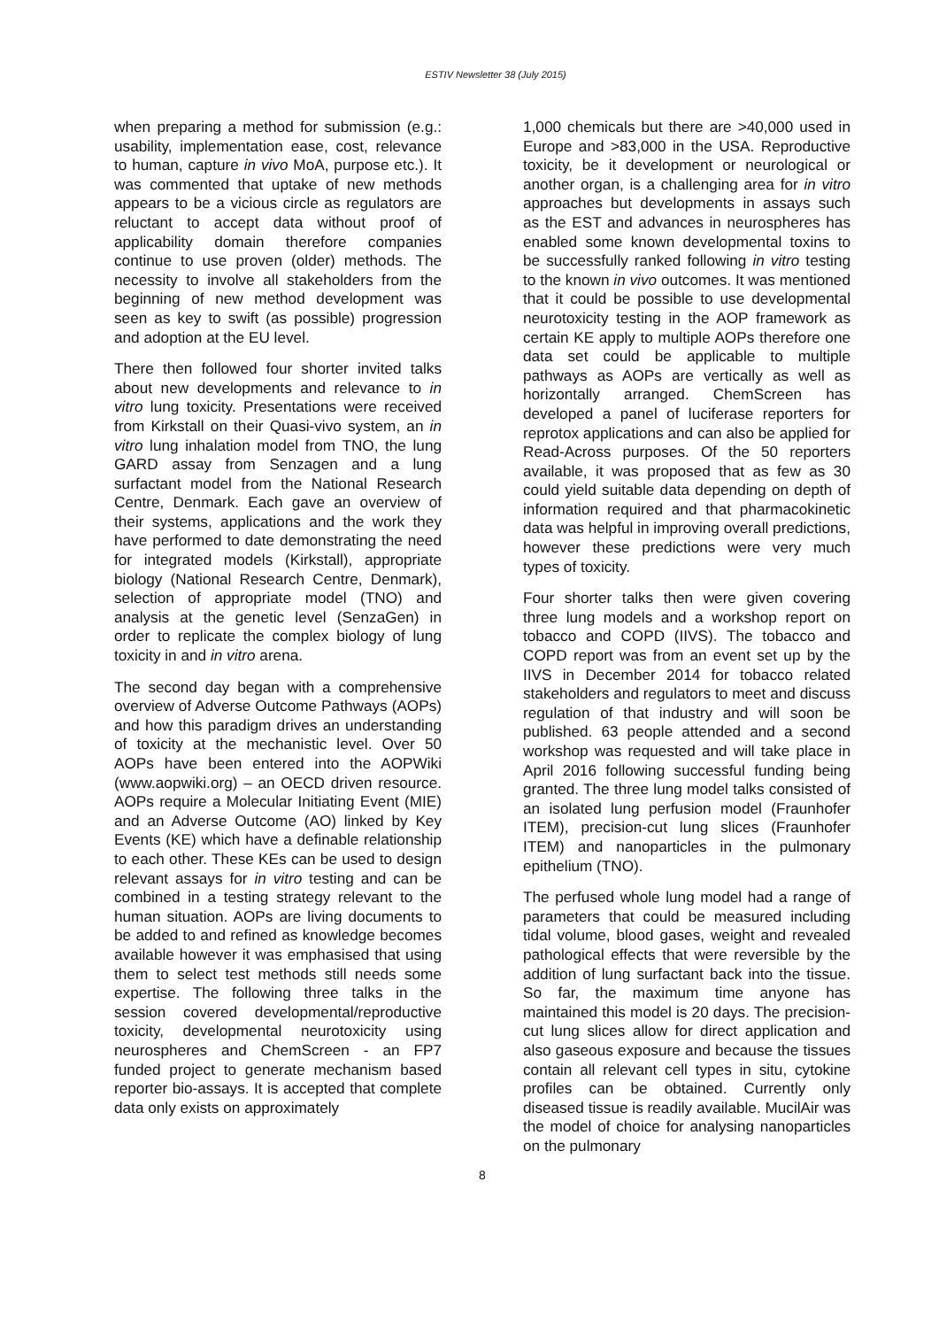ESTIV Newsletter 38 (July 2015)
when preparing a method for submission (e.g.: usability, implementation ease, cost, relevance to human, capture in vivo MoA, purpose etc.). It was commented that uptake of new methods appears to be a vicious circle as regulators are reluctant to accept data without proof of applicability domain therefore companies continue to use proven (older) methods. The necessity to involve all stakeholders from the beginning of new method development was seen as key to swift (as possible) progression and adoption at the EU level.
There then followed four shorter invited talks about new developments and relevance to in vitro lung toxicity. Presentations were received from Kirkstall on their Quasi-vivo system, an in vitro lung inhalation model from TNO, the lung GARD assay from Senzagen and a lung surfactant model from the National Research Centre, Denmark. Each gave an overview of their systems, applications and the work they have performed to date demonstrating the need for integrated models (Kirkstall), appropriate biology (National Research Centre, Denmark), selection of appropriate model (TNO) and analysis at the genetic level (SenzaGen) in order to replicate the complex biology of lung toxicity in and in vitro arena.
The second day began with a comprehensive overview of Adverse Outcome Pathways (AOPs) and how this paradigm drives an understanding of toxicity at the mechanistic level. Over 50 AOPs have been entered into the AOPWiki (www.aopwiki.org) – an OECD driven resource. AOPs require a Molecular Initiating Event (MIE) and an Adverse Outcome (AO) linked by Key Events (KE) which have a definable relationship to each other. These KEs can be used to design relevant assays for in vitro testing and can be combined in a testing strategy relevant to the human situation. AOPs are living documents to be added to and refined as knowledge becomes available however it was emphasised that using them to select test methods still needs some expertise. The following three talks in the session covered developmental/reproductive toxicity, developmental neurotoxicity using neurospheres and ChemScreen - an FP7 funded project to generate mechanism based reporter bio-assays. It is accepted that complete data only exists on approximately
1,000 chemicals but there are >40,000 used in Europe and >83,000 in the USA. Reproductive toxicity, be it development or neurological or another organ, is a challenging area for in vitro approaches but developments in assays such as the EST and advances in neurospheres has enabled some known developmental toxins to be successfully ranked following in vitro testing to the known in vivo outcomes. It was mentioned that it could be possible to use developmental neurotoxicity testing in the AOP framework as certain KE apply to multiple AOPs therefore one data set could be applicable to multiple pathways as AOPs are vertically as well as horizontally arranged. ChemScreen has developed a panel of luciferase reporters for reprotox applications and can also be applied for Read-Across purposes. Of the 50 reporters available, it was proposed that as few as 30 could yield suitable data depending on depth of information required and that pharmacokinetic data was helpful in improving overall predictions, however these predictions were very much types of toxicity.
Four shorter talks then were given covering three lung models and a workshop report on tobacco and COPD (IIVS). The tobacco and COPD report was from an event set up by the IIVS in December 2014 for tobacco related stakeholders and regulators to meet and discuss regulation of that industry and will soon be published. 63 people attended and a second workshop was requested and will take place in April 2016 following successful funding being granted. The three lung model talks consisted of an isolated lung perfusion model (Fraunhofer ITEM), precision-cut lung slices (Fraunhofer ITEM) and nanoparticles in the pulmonary epithelium (TNO).
The perfused whole lung model had a range of parameters that could be measured including tidal volume, blood gases, weight and revealed pathological effects that were reversible by the addition of lung surfactant back into the tissue. So far, the maximum time anyone has maintained this model is 20 days. The precision-cut lung slices allow for direct application and also gaseous exposure and because the tissues contain all relevant cell types in situ, cytokine profiles can be obtained. Currently only diseased tissue is readily available. MucilAir was the model of choice for analysing nanoparticles on the pulmonary
8